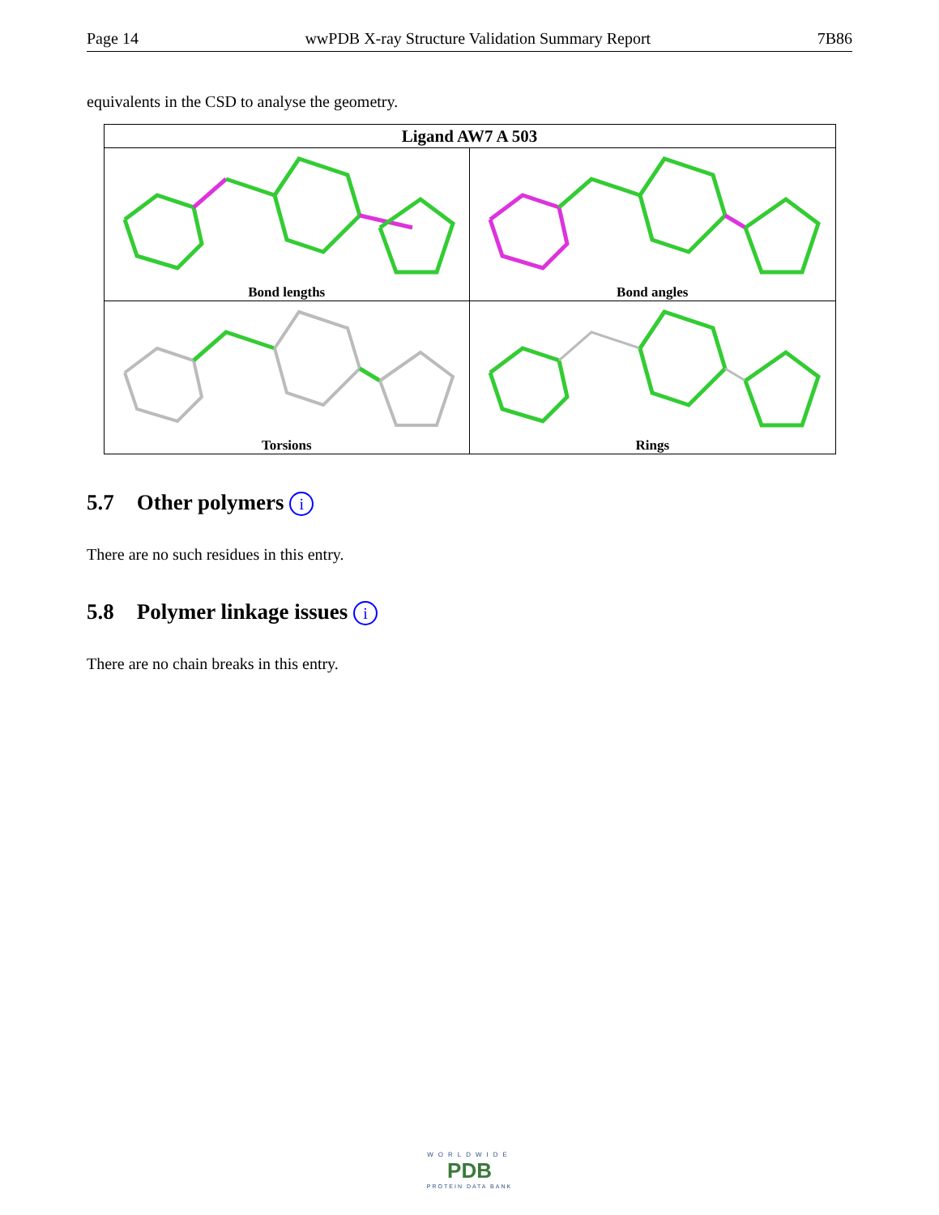Page 14 wwPDB X-ray Structure Validation Summary Report 7B86
equivalents in the CSD to analyse the geometry.
| Ligand AW7 A 503 | |
| --- | --- |
| Bond lengths | Bond angles |
| Torsions | Rings |
5.7 Other polymers i
There are no such residues in this entry.
5.8 Polymer linkage issues i
There are no chain breaks in this entry.
WORLDWIDE
PDB
PROTEIN DATA BANK